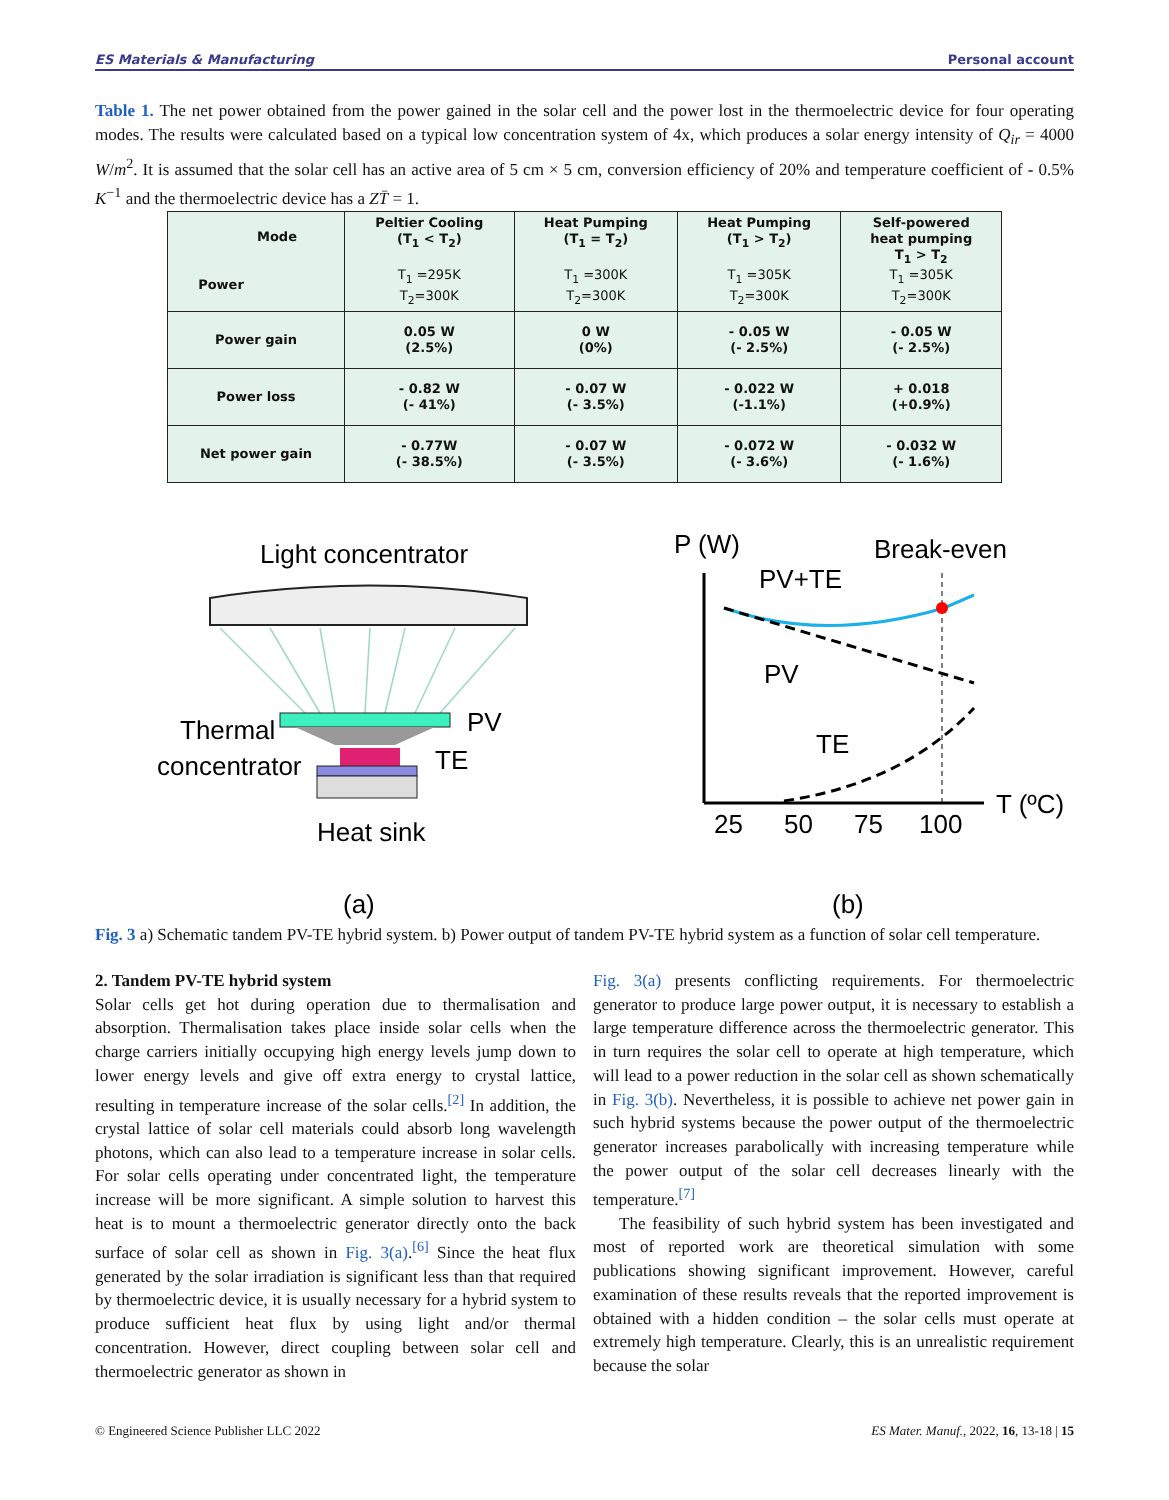ES Materials & Manufacturing Personal account
Table 1. The net power obtained from the power gained in the solar cell and the power lost in the thermoelectric device for four operating modes. The results were calculated based on a typical low concentration system of 4x, which produces a solar energy intensity of Q<sub>ir</sub> = 4000 W/m<sup>2</sup>. It is assumed that the solar cell has an active area of 5 cm × 5 cm, conversion efficiency of 20% and temperature coefficient of - 0.5% K<sup>−1</sup> and the thermoelectric device has a ZT̄ = 1.
| Mode Power | Peltier Cooling (T<sub>1</sub> < T<sub>2</sub>) T<sub>1</sub> =295K T<sub>2</sub>=300K | Heat Pumping (T<sub>1</sub> = T<sub>2</sub>) T<sub>1</sub> =300K T<sub>2</sub>=300K | Heat Pumping (T<sub>1</sub> > T<sub>2</sub>) T<sub>1</sub> =305K T<sub>2</sub>=300K | Self-powered heat pumping T<sub>1</sub> > T<sub>2</sub> T<sub>1</sub> =305K T<sub>2</sub>=300K |
| --- | --- | --- | --- | --- |
| Power gain | 0.05 W (2.5%) | 0 W (0%) | - 0.05 W (- 2.5%) | - 0.05 W (- 2.5%) |
| Power loss | - 0.82 W (- 41%) | - 0.07 W (- 3.5%) | - 0.022 W (-1.1%) | + 0.018 (+0.9%) |
| Net power gain | - 0.77W (- 38.5%) | - 0.07 W (- 3.5%) | - 0.072 W (- 3.6%) | - 0.032 W (- 1.6%) |
Light concentrator
Thermal
concentrator
PV
TE
Heat sink
(a)
P (W)
Break-even
PV+TE
PV
TE
T (ºC)
25
50
75
100
(b)
Fig. 3 a) Schematic tandem PV-TE hybrid system. b) Power output of tandem PV-TE hybrid system as a function of solar cell temperature.
2. Tandem PV-TE hybrid system
Solar cells get hot during operation due to thermalisation and absorption. Thermalisation takes place inside solar cells when the charge carriers initially occupying high energy levels jump down to lower energy levels and give off extra energy to crystal lattice, resulting in temperature increase of the solar cells.<sup>[2]</sup> In addition, the crystal lattice of solar cell materials could absorb long wavelength photons, which can also lead to a temperature increase in solar cells. For solar cells operating under concentrated light, the temperature increase will be more significant. A simple solution to harvest this heat is to mount a thermoelectric generator directly onto the back surface of solar cell as shown in Fig. 3(a).<sup>[6]</sup> Since the heat flux generated by the solar irradiation is significant less than that required by thermoelectric device, it is usually necessary for a hybrid system to produce sufficient heat flux by using light and/or thermal concentration. However, direct coupling between solar cell and thermoelectric generator as shown in
Fig. 3(a) presents conflicting requirements. For thermoelectric generator to produce large power output, it is necessary to establish a large temperature difference across the thermoelectric generator. This in turn requires the solar cell to operate at high temperature, which will lead to a power reduction in the solar cell as shown schematically in Fig. 3(b). Nevertheless, it is possible to achieve net power gain in such hybrid systems because the power output of the thermoelectric generator increases parabolically with increasing temperature while the power output of the solar cell decreases linearly with the temperature.<sup>[7]</sup>
The feasibility of such hybrid system has been investigated and most of reported work are theoretical simulation with some publications showing significant improvement. However, careful examination of these results reveals that the reported improvement is obtained with a hidden condition – the solar cells must operate at extremely high temperature. Clearly, this is an unrealistic requirement because the solar
© Engineered Science Publisher LLC 2022 ES Mater. Manuf., 2022, 16, 13-18 | 15